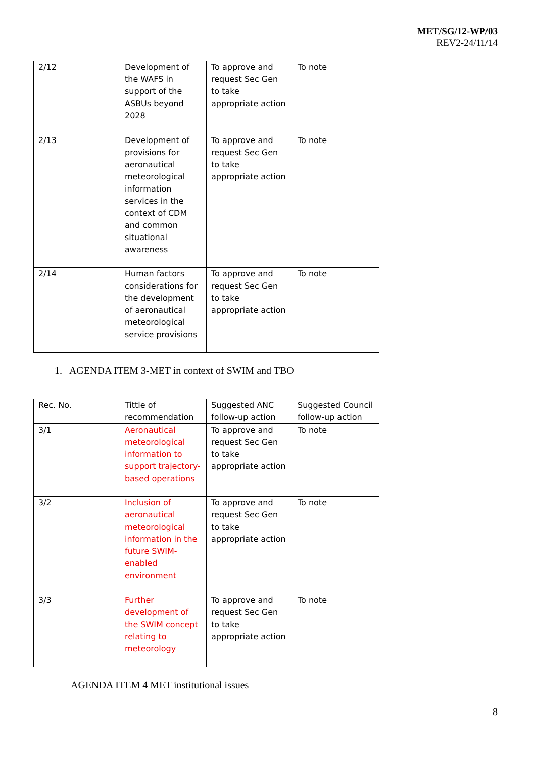MET/SG/12-WP/03
REV2-24/11/14
| 2/12 | Development of the WAFS in support of the ASBUs beyond 2028 | To approve and request Sec Gen to take appropriate action | To note |
| 2/13 | Development of provisions for aeronautical meteorological information services in the context of CDM and common situational awareness | To approve and request Sec Gen to take appropriate action | To note |
| 2/14 | Human factors considerations for the development of aeronautical meteorological service provisions | To approve and request Sec Gen to take appropriate action | To note |
1. AGENDA ITEM 3-MET in context of SWIM and TBO
| Rec. No. | Tittle of recommendation | Suggested ANC follow-up action | Suggested Council follow-up action |
| 3/1 | Aeronautical meteorological information to support trajectory-based operations | To approve and request Sec Gen to take appropriate action | To note |
| 3/2 | Inclusion of aeronautical meteorological information in the future SWIM-enabled environment | To approve and request Sec Gen to take appropriate action | To note |
| 3/3 | Further development of the SWIM concept relating to meteorology | To approve and request Sec Gen to take appropriate action | To note |
AGENDA ITEM 4 MET institutional issues
8